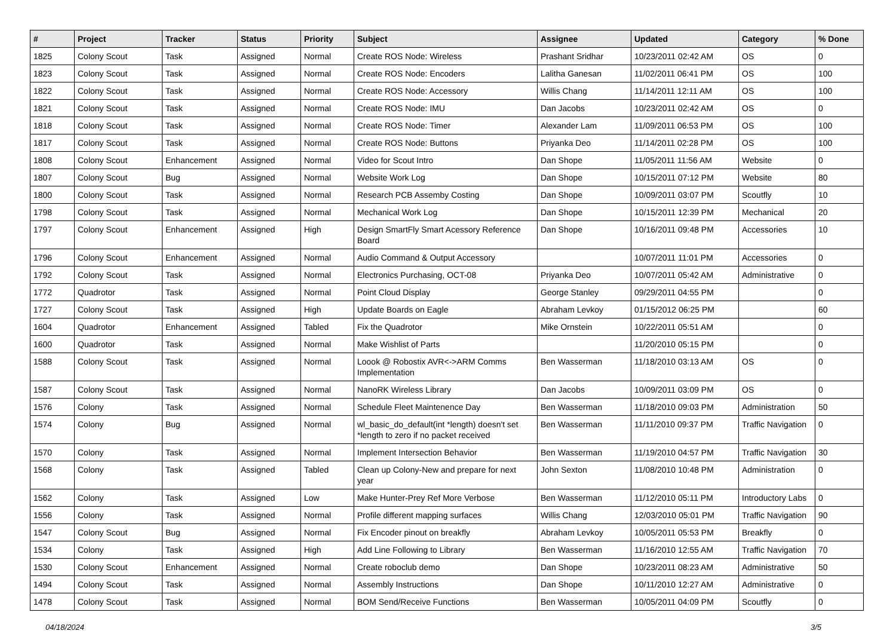| # | Project | Tracker | Status | Priority | Subject | Assignee | Updated | Category | % Done |
| --- | --- | --- | --- | --- | --- | --- | --- | --- | --- |
| 1825 | Colony Scout | Task | Assigned | Normal | Create ROS Node: Wireless | Prashant Sridhar | 10/23/2011 02:42 AM | OS | 0 |
| 1823 | Colony Scout | Task | Assigned | Normal | Create ROS Node: Encoders | Lalitha Ganesan | 11/02/2011 06:41 PM | OS | 100 |
| 1822 | Colony Scout | Task | Assigned | Normal | Create ROS Node: Accessory | Willis Chang | 11/14/2011 12:11 AM | OS | 100 |
| 1821 | Colony Scout | Task | Assigned | Normal | Create ROS Node: IMU | Dan Jacobs | 10/23/2011 02:42 AM | OS | 0 |
| 1818 | Colony Scout | Task | Assigned | Normal | Create ROS Node: Timer | Alexander Lam | 11/09/2011 06:53 PM | OS | 100 |
| 1817 | Colony Scout | Task | Assigned | Normal | Create ROS Node: Buttons | Priyanka Deo | 11/14/2011 02:28 PM | OS | 100 |
| 1808 | Colony Scout | Enhancement | Assigned | Normal | Video for Scout Intro | Dan Shope | 11/05/2011 11:56 AM | Website | 0 |
| 1807 | Colony Scout | Bug | Assigned | Normal | Website Work Log | Dan Shope | 10/15/2011 07:12 PM | Website | 80 |
| 1800 | Colony Scout | Task | Assigned | Normal | Research PCB Assemby Costing | Dan Shope | 10/09/2011 03:07 PM | Scoutfly | 10 |
| 1798 | Colony Scout | Task | Assigned | Normal | Mechanical Work Log | Dan Shope | 10/15/2011 12:39 PM | Mechanical | 20 |
| 1797 | Colony Scout | Enhancement | Assigned | High | Design SmartFly Smart Acessory Reference Board | Dan Shope | 10/16/2011 09:48 PM | Accessories | 10 |
| 1796 | Colony Scout | Enhancement | Assigned | Normal | Audio Command & Output Accessory | | 10/07/2011 11:01 PM | Accessories | 0 |
| 1792 | Colony Scout | Task | Assigned | Normal | Electronics Purchasing, OCT-08 | Priyanka Deo | 10/07/2011 05:42 AM | Administrative | 0 |
| 1772 | Quadrotor | Task | Assigned | Normal | Point Cloud Display | George Stanley | 09/29/2011 04:55 PM | | 0 |
| 1727 | Colony Scout | Task | Assigned | High | Update Boards on Eagle | Abraham Levkoy | 01/15/2012 06:25 PM | | 60 |
| 1604 | Quadrotor | Enhancement | Assigned | Tabled | Fix the Quadrotor | Mike Ornstein | 10/22/2011 05:51 AM | | 0 |
| 1600 | Quadrotor | Task | Assigned | Normal | Make Wishlist of Parts | | 11/20/2010 05:15 PM | | 0 |
| 1588 | Colony Scout | Task | Assigned | Normal | Loook @ Robostix AVR<->ARM Comms Implementation | Ben Wasserman | 11/18/2010 03:13 AM | OS | 0 |
| 1587 | Colony Scout | Task | Assigned | Normal | NanoRK Wireless Library | Dan Jacobs | 10/09/2011 03:09 PM | OS | 0 |
| 1576 | Colony | Task | Assigned | Normal | Schedule Fleet Maintenence Day | Ben Wasserman | 11/18/2010 09:03 PM | Administration | 50 |
| 1574 | Colony | Bug | Assigned | Normal | wl_basic_do_default(int *length) doesn't set *length to zero if no packet received | Ben Wasserman | 11/11/2010 09:37 PM | Traffic Navigation | 0 |
| 1570 | Colony | Task | Assigned | Normal | Implement Intersection Behavior | Ben Wasserman | 11/19/2010 04:57 PM | Traffic Navigation | 30 |
| 1568 | Colony | Task | Assigned | Tabled | Clean up Colony-New and prepare for next year | John Sexton | 11/08/2010 10:48 PM | Administration | 0 |
| 1562 | Colony | Task | Assigned | Low | Make Hunter-Prey Ref More Verbose | Ben Wasserman | 11/12/2010 05:11 PM | Introductory Labs | 0 |
| 1556 | Colony | Task | Assigned | Normal | Profile different mapping surfaces | Willis Chang | 12/03/2010 05:01 PM | Traffic Navigation | 90 |
| 1547 | Colony Scout | Bug | Assigned | Normal | Fix Encoder pinout on breakfly | Abraham Levkoy | 10/05/2011 05:53 PM | Breakfly | 0 |
| 1534 | Colony | Task | Assigned | High | Add Line Following to Library | Ben Wasserman | 11/16/2010 12:55 AM | Traffic Navigation | 70 |
| 1530 | Colony Scout | Enhancement | Assigned | Normal | Create roboclub demo | Dan Shope | 10/23/2011 08:23 AM | Administrative | 50 |
| 1494 | Colony Scout | Task | Assigned | Normal | Assembly Instructions | Dan Shope | 10/11/2010 12:27 AM | Administrative | 0 |
| 1478 | Colony Scout | Task | Assigned | Normal | BOM Send/Receive Functions | Ben Wasserman | 10/05/2011 04:09 PM | Scoutfly | 0 |
04/18/2024 3/5